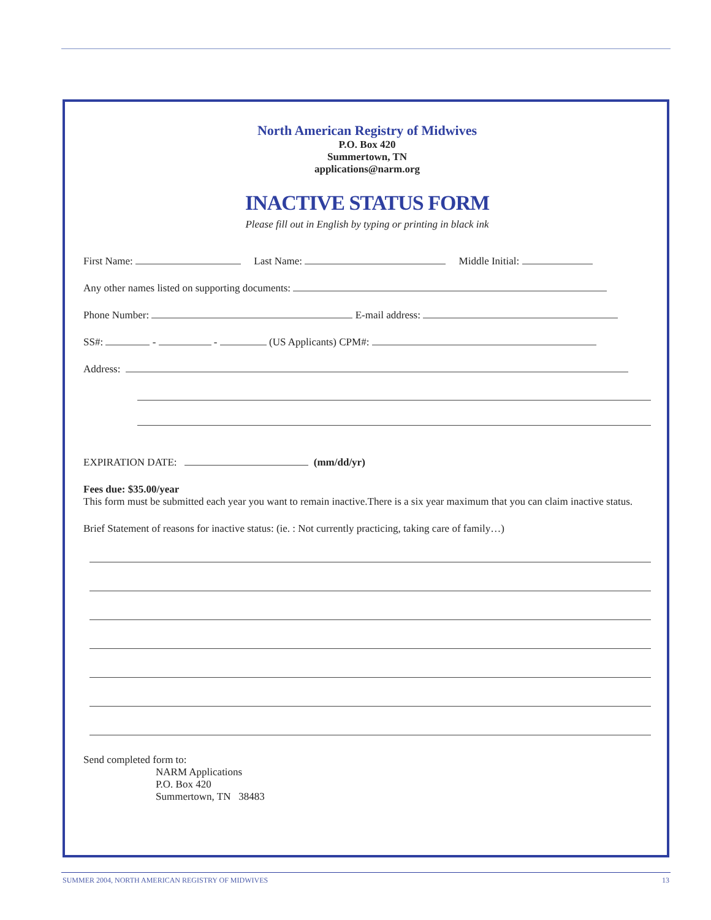North American Registry of Midwives
P.O. Box 420
Summertown, TN
applications@narm.org
INACTIVE STATUS FORM
Please fill out in English by typing or printing in black ink
First Name: Last Name: Middle Initial:
Any other names listed on supporting documents:
Phone Number: E-mail address:
SS#: - - (US Applicants) CPM#:
Address:
EXPIRATION DATE: (mm/dd/yr)
Fees due: $35.00/year
This form must be submitted each year you want to remain inactive.There is a six year maximum that you can claim inactive status.
Brief Statement of reasons for inactive status: (ie. : Not currently practicing, taking care of family…)
Send completed form to:
NARM Applications
P.O. Box 420
Summertown, TN 38483
SUMMER 2004, NORTH AMERICAN REGISTRY OF MIDWIVES 13